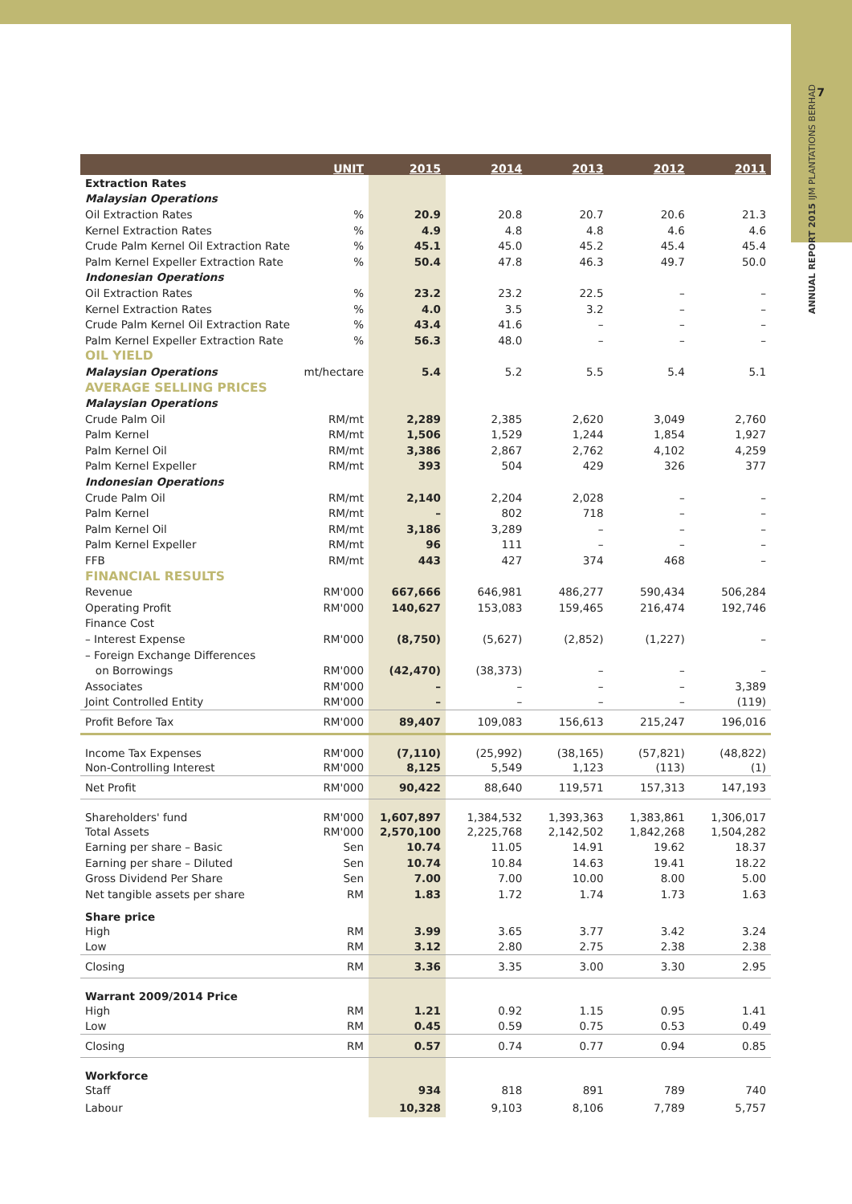7
ANNUAL REPORT 2015 IJM PLANTATIONS BERHAD
| | UNIT | 2015 | 2014 | 2013 | 2012 | 2011 |
| --- | --- | --- | --- | --- | --- | --- |
| Extraction Rates | | | | | | |
| Malaysian Operations | | | | | | |
| Oil Extraction Rates | % | 20.9 | 20.8 | 20.7 | 20.6 | 21.3 |
| Kernel Extraction Rates | % | 4.9 | 4.8 | 4.8 | 4.6 | 4.6 |
| Crude Palm Kernel Oil Extraction Rate | % | 45.1 | 45.0 | 45.2 | 45.4 | 45.4 |
| Palm Kernel Expeller Extraction Rate | % | 50.4 | 47.8 | 46.3 | 49.7 | 50.0 |
| Indonesian Operations | | | | | | |
| Oil Extraction Rates | % | 23.2 | 23.2 | 22.5 | – | – |
| Kernel Extraction Rates | % | 4.0 | 3.5 | 3.2 | – | – |
| Crude Palm Kernel Oil Extraction Rate | % | 43.4 | 41.6 | – | – | – |
| Palm Kernel Expeller Extraction Rate | % | 56.3 | 48.0 | – | – | – |
| OIL YIELD | | | | | | |
| Malaysian Operations | mt/hectare | 5.4 | 5.2 | 5.5 | 5.4 | 5.1 |
| AVERAGE SELLING PRICES | | | | | | |
| Malaysian Operations | | | | | | |
| Crude Palm Oil | RM/mt | 2,289 | 2,385 | 2,620 | 3,049 | 2,760 |
| Palm Kernel | RM/mt | 1,506 | 1,529 | 1,244 | 1,854 | 1,927 |
| Palm Kernel Oil | RM/mt | 3,386 | 2,867 | 2,762 | 4,102 | 4,259 |
| Palm Kernel Expeller | RM/mt | 393 | 504 | 429 | 326 | 377 |
| Indonesian Operations | | | | | | |
| Crude Palm Oil | RM/mt | 2,140 | 2,204 | 2,028 | – | – |
| Palm Kernel | RM/mt | – | 802 | 718 | – | – |
| Palm Kernel Oil | RM/mt | 3,186 | 3,289 | – | – | – |
| Palm Kernel Expeller | RM/mt | 96 | 111 | – | – | – |
| FFB | RM/mt | 443 | 427 | 374 | 468 | – |
| FINANCIAL RESULTS | | | | | | |
| Revenue | RM'000 | 667,666 | 646,981 | 486,277 | 590,434 | 506,284 |
| Operating Profit | RM'000 | 140,627 | 153,083 | 159,465 | 216,474 | 192,746 |
| Finance Cost | | | | | | |
| – Interest Expense | RM'000 | (8,750) | (5,627) | (2,852) | (1,227) | – |
| – Foreign Exchange Differences | | | | | | |
| on Borrowings | RM'000 | (42,470) | (38,373) | – | – | – |
| Associates | RM'000 | – | – | – | – | 3,389 |
| Joint Controlled Entity | RM'000 | – | – | – | – | (119) |
| Profit Before Tax | RM'000 | 89,407 | 109,083 | 156,613 | 215,247 | 196,016 |
| Income Tax Expenses | RM'000 | (7,110) | (25,992) | (38,165) | (57,821) | (48,822) |
| Non-Controlling Interest | RM'000 | 8,125 | 5,549 | 1,123 | (113) | (1) |
| Net Profit | RM'000 | 90,422 | 88,640 | 119,571 | 157,313 | 147,193 |
| Shareholders' fund | RM'000 | 1,607,897 | 1,384,532 | 1,393,363 | 1,383,861 | 1,306,017 |
| Total Assets | RM'000 | 2,570,100 | 2,225,768 | 2,142,502 | 1,842,268 | 1,504,282 |
| Earning per share – Basic | Sen | 10.74 | 11.05 | 14.91 | 19.62 | 18.37 |
| Earning per share – Diluted | Sen | 10.74 | 10.84 | 14.63 | 19.41 | 18.22 |
| Gross Dividend Per Share | Sen | 7.00 | 7.00 | 10.00 | 8.00 | 5.00 |
| Net tangible assets per share | RM | 1.83 | 1.72 | 1.74 | 1.73 | 1.63 |
| Share price | | | | | | |
| High | RM | 3.99 | 3.65 | 3.77 | 3.42 | 3.24 |
| Low | RM | 3.12 | 2.80 | 2.75 | 2.38 | 2.38 |
| Closing | RM | 3.36 | 3.35 | 3.00 | 3.30 | 2.95 |
| Warrant 2009/2014 Price | | | | | | |
| High | RM | 1.21 | 0.92 | 1.15 | 0.95 | 1.41 |
| Low | RM | 0.45 | 0.59 | 0.75 | 0.53 | 0.49 |
| Closing | RM | 0.57 | 0.74 | 0.77 | 0.94 | 0.85 |
| Workforce | | | | | | |
| Staff | | 934 | 818 | 891 | 789 | 740 |
| Labour | | 10,328 | 9,103 | 8,106 | 7,789 | 5,757 |